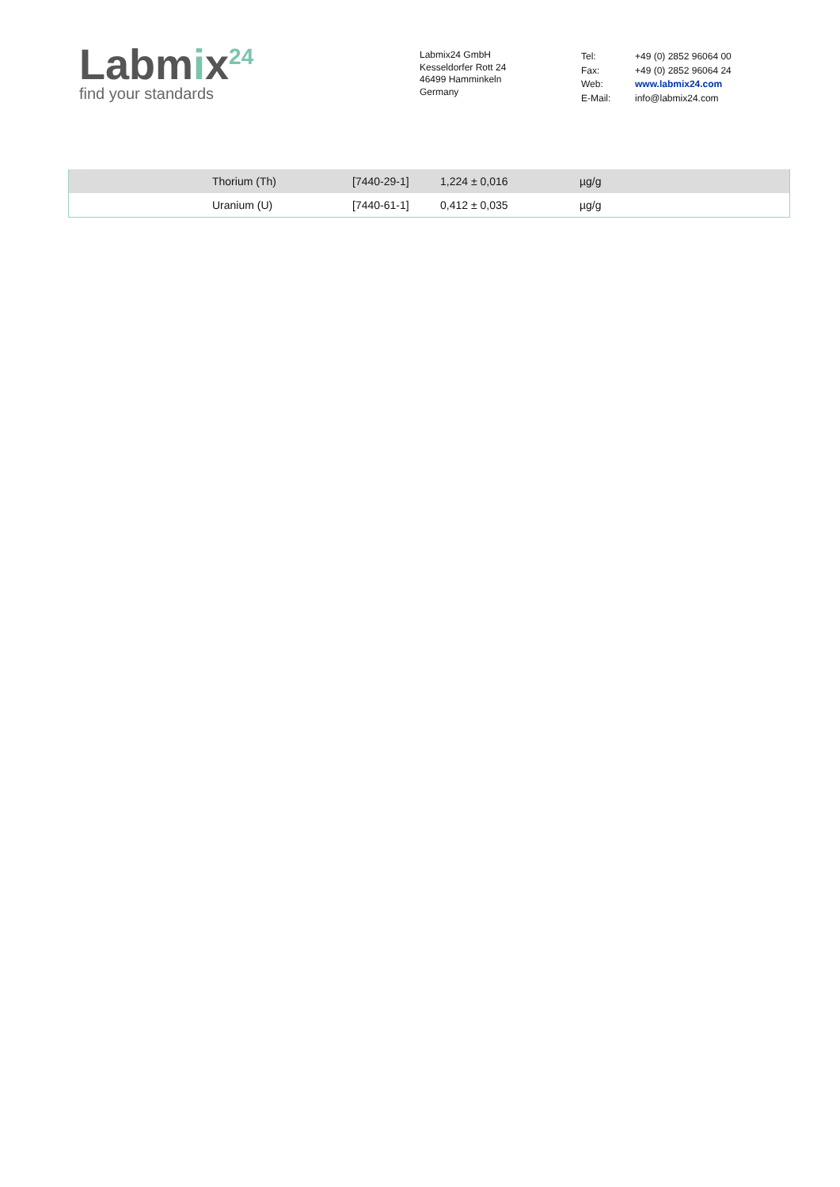Labmix<sup>24</sup>
find your standards
Labmix24 GmbH
Kesseldorfer Rott 24
46499 Hamminkeln
Germany
| Tel: | +49 (0) 2852 96064 00 |
| Fax: | +49 (0) 2852 96064 24 |
| Web: | www.labmix24.com |
| E-Mail: | info@labmix24.com |
| | Thorium (Th) | [7440-29-1] | 1,224 ± 0,016 | µg/g |
| | Uranium (U) | [7440-61-1] | 0,412 ± 0,035 | µg/g |